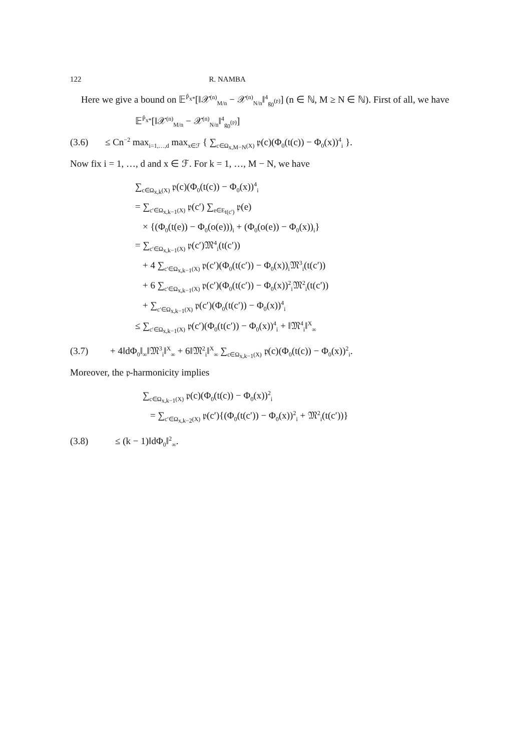122 R. NAMBA
Here we give a bound on 𝔼<sup>P̂<sub>x*</sub></sup>[‖𝒳<sup>(n)</sup><sub>M/n</sub> − 𝒳<sup>(n)</sup><sub>N/n</sub>‖<sup>4</sup><sub>g<sub>0</sub><sup>(𝔭)</sup></sub>] (n ∈ ℕ, M ≥ N ∈ ℕ). First of all, we have
𝔼<sup>P̂<sub>x*</sub></sup>[‖𝒳<sup>(n)</sup><sub>M/n</sub> − 𝒳<sup>(n)</sup><sub>N/n</sub>‖<sup>4</sup><sub>g<sub>0</sub><sup>(𝔭)</sup></sub>]
(3.6) ≤ Cn<sup>−2</sup> max<sub>i=1,…,d</sub> max<sub>x∈ℱ</sub> { ∑<sub>c∈Ω<sub>x,M−N</sub>(X)</sub> 𝔭(c)(Φ<sub>0</sub>(t(c)) − Φ<sub>0</sub>(x))<sup>4</sup><sub>i</sub> }.
Now fix i = 1, …, d and x ∈ ℱ. For k = 1, …, M − N, we have
∑<sub>c∈Ω<sub>x,k</sub>(X)</sub> 𝔭(c)(Φ<sub>0</sub>(t(c)) − Φ<sub>0</sub>(x))<sup>4</sup><sub>i</sub>
= ∑<sub>c′∈Ω<sub>x,k−1</sub>(X)</sub> 𝔭(c′) ∑<sub>e∈E<sub>t(c′)</sub></sub> 𝔭(e)
× {(Φ<sub>0</sub>(t(e)) − Φ<sub>0</sub>(o(e)))<sub>i</sub> + (Φ<sub>0</sub>(o(e)) − Φ<sub>0</sub>(x))<sub>i</sub>}
= ∑<sub>c′∈Ω<sub>x,k−1</sub>(X)</sub> 𝔭(c′)𝔐<sup>4</sup><sub>i</sub>(t(c′))
+ 4 ∑<sub>c′∈Ω<sub>x,k−1</sub>(X)</sub> 𝔭(c′)(Φ<sub>0</sub>(t(c′)) − Φ<sub>0</sub>(x))<sub>i</sub>𝔐<sup>3</sup><sub>i</sub>(t(c′))
+ 6 ∑<sub>c′∈Ω<sub>x,k−1</sub>(X)</sub> 𝔭(c′)(Φ<sub>0</sub>(t(c′)) − Φ<sub>0</sub>(x))<sup>2</sup><sub>i</sub>𝔐<sup>2</sup><sub>i</sub>(t(c′))
+ ∑<sub>c′∈Ω<sub>x,k−1</sub>(X)</sub> 𝔭(c′)(Φ<sub>0</sub>(t(c′)) − Φ<sub>0</sub>(x))<sup>4</sup><sub>i</sub>
≤ ∑<sub>c′∈Ω<sub>x,k−1</sub>(X)</sub> 𝔭(c′)(Φ<sub>0</sub>(t(c′)) − Φ<sub>0</sub>(x))<sup>4</sup><sub>i</sub> + ‖𝔐<sup>4</sup><sub>i</sub>‖<sup>X</sup><sub>∞</sub>
(3.7) + 4‖dΦ<sub>0</sub>‖<sub>∞</sub>‖𝔐<sup>3</sup><sub>i</sub>‖<sup>X</sup><sub>∞</sub> + 6‖𝔐<sup>2</sup><sub>i</sub>‖<sup>X</sup><sub>∞</sub> ∑<sub>c∈Ω<sub>x,k−1</sub>(X)</sub> 𝔭(c)(Φ<sub>0</sub>(t(c)) − Φ<sub>0</sub>(x))<sup>2</sup><sub>i</sub>.
Moreover, the 𝔭-harmonicity implies
∑<sub>c∈Ω<sub>x,k−1</sub>(X)</sub> 𝔭(c)(Φ<sub>0</sub>(t(c)) − Φ<sub>0</sub>(x))<sup>2</sup><sub>i</sub>
= ∑<sub>c′∈Ω<sub>x,k−2</sub>(X)</sub> 𝔭(c′){(Φ<sub>0</sub>(t(c′)) − Φ<sub>0</sub>(x))<sup>2</sup><sub>i</sub> + 𝔐<sup>2</sup><sub>i</sub>(t(c′))}
(3.8) ≤ (k − 1)‖dΦ<sub>0</sub>‖<sup>2</sup><sub>∞</sub>.